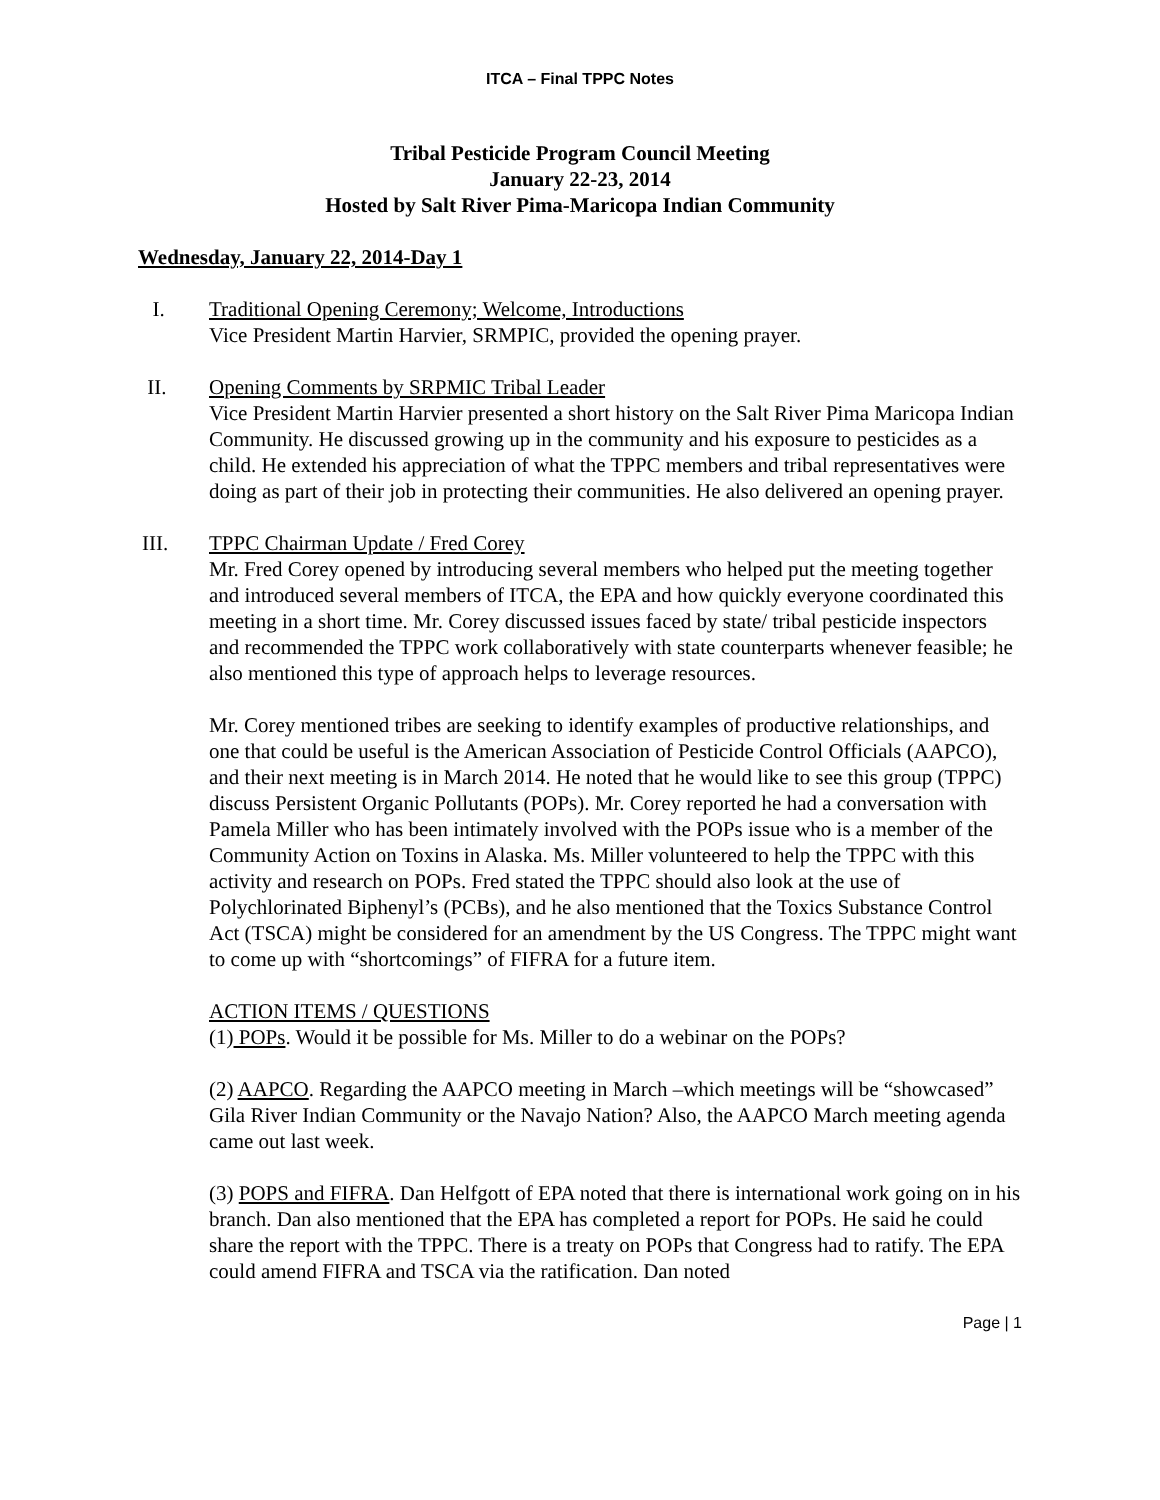ITCA – Final TPPC Notes
Tribal Pesticide Program Council Meeting
January 22-23, 2014
Hosted by Salt River Pima-Maricopa Indian Community
Wednesday, January 22, 2014-Day 1
I. Traditional Opening Ceremony; Welcome, Introductions
Vice President Martin Harvier, SRMPIC, provided the opening prayer.
II. Opening Comments by SRPMIC Tribal Leader
Vice President Martin Harvier presented a short history on the Salt River Pima Maricopa Indian Community. He discussed growing up in the community and his exposure to pesticides as a child. He extended his appreciation of what the TPPC members and tribal representatives were doing as part of their job in protecting their communities. He also delivered an opening prayer.
III. TPPC Chairman Update / Fred Corey
Mr. Fred Corey opened by introducing several members who helped put the meeting together and introduced several members of ITCA, the EPA and how quickly everyone coordinated this meeting in a short time. Mr. Corey discussed issues faced by state/ tribal pesticide inspectors and recommended the TPPC work collaboratively with state counterparts whenever feasible; he also mentioned this type of approach helps to leverage resources.
Mr. Corey mentioned tribes are seeking to identify examples of productive relationships, and one that could be useful is the American Association of Pesticide Control Officials (AAPCO), and their next meeting is in March 2014. He noted that he would like to see this group (TPPC) discuss Persistent Organic Pollutants (POPs). Mr. Corey reported he had a conversation with Pamela Miller who has been intimately involved with the POPs issue who is a member of the Community Action on Toxins in Alaska. Ms. Miller volunteered to help the TPPC with this activity and research on POPs. Fred stated the TPPC should also look at the use of Polychlorinated Biphenyl’s (PCBs), and he also mentioned that the Toxics Substance Control Act (TSCA) might be considered for an amendment by the US Congress. The TPPC might want to come up with “shortcomings” of FIFRA for a future item.
ACTION ITEMS / QUESTIONS
(1) POPs. Would it be possible for Ms. Miller to do a webinar on the POPs?
(2) AAPCO. Regarding the AAPCO meeting in March –which meetings will be “showcased” Gila River Indian Community or the Navajo Nation? Also, the AAPCO March meeting agenda came out last week.
(3) POPS and FIFRA. Dan Helfgott of EPA noted that there is international work going on in his branch. Dan also mentioned that the EPA has completed a report for POPs. He said he could share the report with the TPPC. There is a treaty on POPs that Congress had to ratify. The EPA could amend FIFRA and TSCA via the ratification. Dan noted
Page | 1